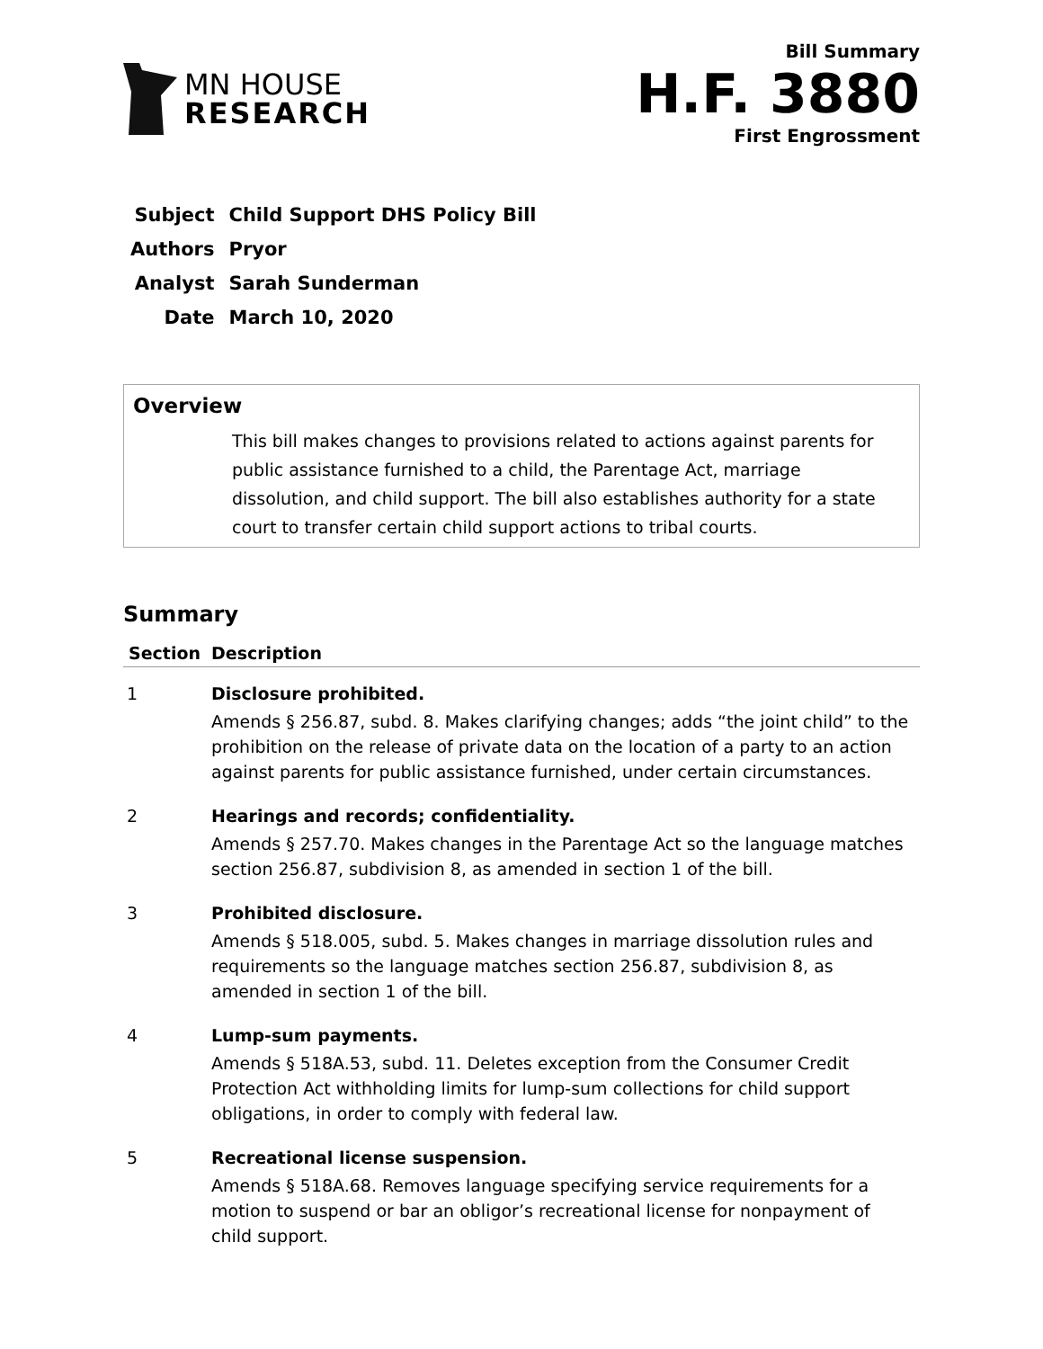MN HOUSE
RESEARCH
Bill Summary
H.F. 3880
First Engrossment
| Subject | Child Support DHS Policy Bill |
| Authors | Pryor |
| Analyst | Sarah Sunderman |
| Date | March 10, 2020 |
Overview
This bill makes changes to provisions related to actions against parents for public assistance furnished to a child, the Parentage Act, marriage dissolution, and child support. The bill also establishes authority for a state court to transfer certain child support actions to tribal courts.
Summary
| Section | Description |
| --- | --- |
| 1 | Disclosure prohibited. Amends § 256.87, subd. 8. Makes clarifying changes; adds “the joint child” to the prohibition on the release of private data on the location of a party to an action against parents for public assistance furnished, under certain circumstances. |
| 2 | Hearings and records; confidentiality. Amends § 257.70. Makes changes in the Parentage Act so the language matches section 256.87, subdivision 8, as amended in section 1 of the bill. |
| 3 | Prohibited disclosure. Amends § 518.005, subd. 5. Makes changes in marriage dissolution rules and requirements so the language matches section 256.87, subdivision 8, as amended in section 1 of the bill. |
| 4 | Lump-sum payments. Amends § 518A.53, subd. 11. Deletes exception from the Consumer Credit Protection Act withholding limits for lump-sum collections for child support obligations, in order to comply with federal law. |
| 5 | Recreational license suspension. Amends § 518A.68. Removes language specifying service requirements for a motion to suspend or bar an obligor’s recreational license for nonpayment of child support. |